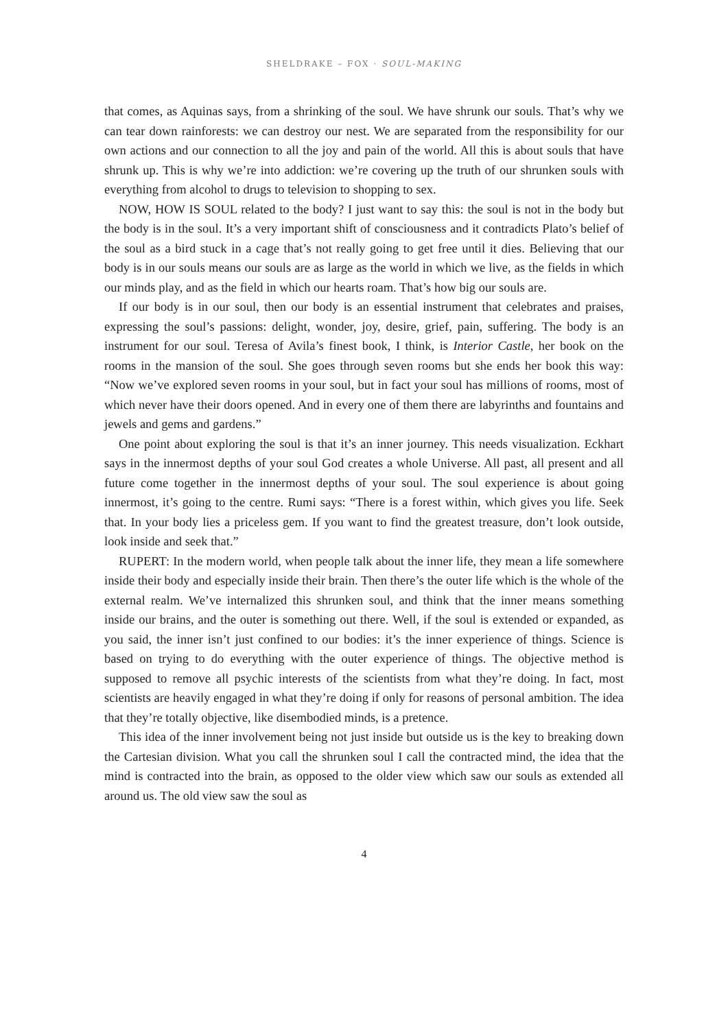SHELDRAKE – FOX · SOUL-MAKING
that comes, as Aquinas says, from a shrinking of the soul. We have shrunk our souls. That’s why we can tear down rainforests: we can destroy our nest. We are separated from the responsibility for our own actions and our connection to all the joy and pain of the world. All this is about souls that have shrunk up. This is why we’re into addiction: we’re covering up the truth of our shrunken souls with everything from alcohol to drugs to television to shopping to sex.
NOW, HOW IS SOUL related to the body? I just want to say this: the soul is not in the body but the body is in the soul. It’s a very important shift of consciousness and it contradicts Plato’s belief of the soul as a bird stuck in a cage that’s not really going to get free until it dies. Believing that our body is in our souls means our souls are as large as the world in which we live, as the fields in which our minds play, and as the field in which our hearts roam. That’s how big our souls are.
If our body is in our soul, then our body is an essential instrument that celebrates and praises, expressing the soul’s passions: delight, wonder, joy, desire, grief, pain, suffering. The body is an instrument for our soul. Teresa of Avila’s finest book, I think, is Interior Castle, her book on the rooms in the mansion of the soul. She goes through seven rooms but she ends her book this way: “Now we’ve explored seven rooms in your soul, but in fact your soul has millions of rooms, most of which never have their doors opened. And in every one of them there are labyrinths and fountains and jewels and gems and gardens.”
One point about exploring the soul is that it’s an inner journey. This needs visualization. Eckhart says in the innermost depths of your soul God creates a whole Universe. All past, all present and all future come together in the innermost depths of your soul. The soul experience is about going innermost, it’s going to the centre. Rumi says: “There is a forest within, which gives you life. Seek that. In your body lies a priceless gem. If you want to find the greatest treasure, don’t look outside, look inside and seek that.”
RUPERT: In the modern world, when people talk about the inner life, they mean a life somewhere inside their body and especially inside their brain. Then there’s the outer life which is the whole of the external realm. We’ve internalized this shrunken soul, and think that the inner means something inside our brains, and the outer is something out there. Well, if the soul is extended or expanded, as you said, the inner isn’t just confined to our bodies: it’s the inner experience of things. Science is based on trying to do everything with the outer experience of things. The objective method is supposed to remove all psychic interests of the scientists from what they’re doing. In fact, most scientists are heavily engaged in what they’re doing if only for reasons of personal ambition. The idea that they’re totally objective, like disembodied minds, is a pretence.
This idea of the inner involvement being not just inside but outside us is the key to breaking down the Cartesian division. What you call the shrunken soul I call the contracted mind, the idea that the mind is contracted into the brain, as opposed to the older view which saw our souls as extended all around us. The old view saw the soul as
4